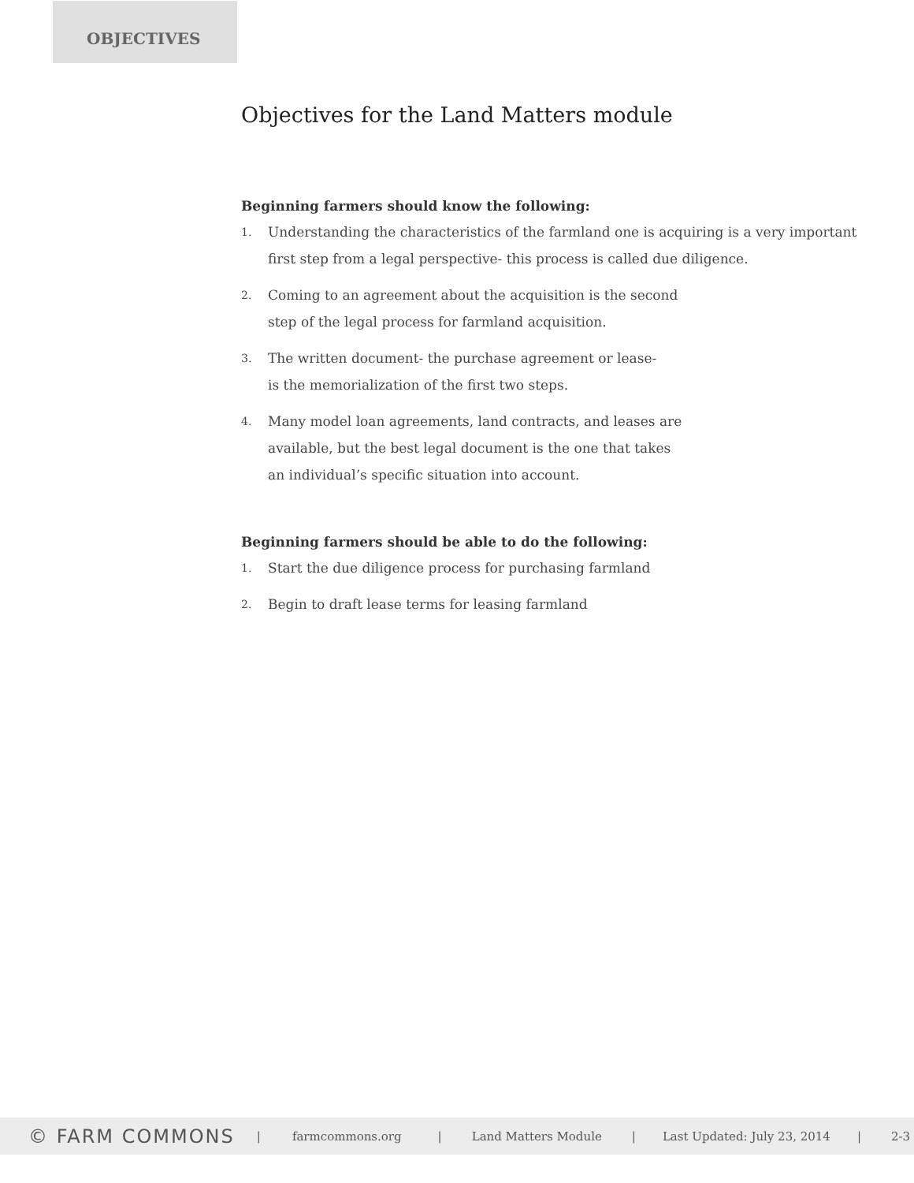OBJECTIVES
Objectives for the Land Matters module
Beginning farmers should know the following:
1.
Understanding the characteristics of the farmland one is acquiring is a very important first step from a legal perspective- this process is called due diligence.
2.
Coming to an agreement about the acquisition is the second
step of the legal process for farmland acquisition.
3.
The written document- the purchase agreement or lease-
is the memorialization of the first two steps.
4.
Many model loan agreements, land contracts, and leases are
available, but the best legal document is the one that takes
an individual’s specific situation into account.
Beginning farmers should be able to do the following:
1.
Start the due diligence process for purchasing farmland
2.
Begin to draft lease terms for leasing farmland
© FARM COMMONS
| farmcommons.org | Land Matters Module | Last Updated: July 23, 2014 | 2-3